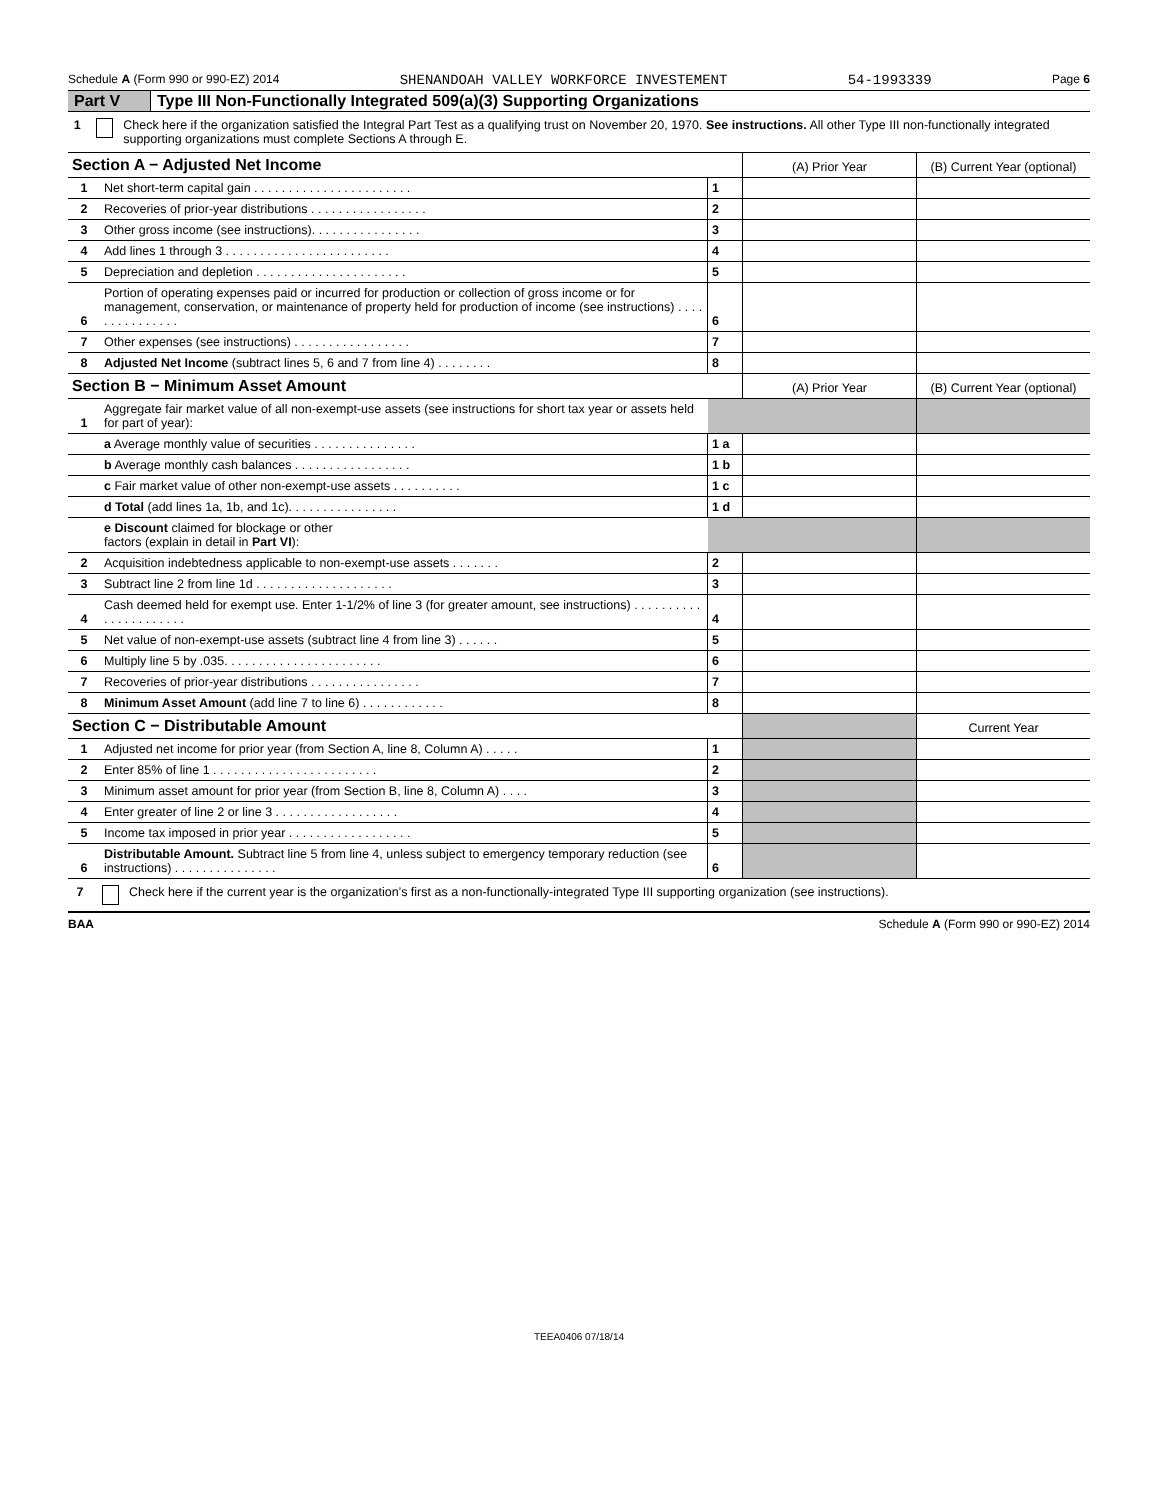Schedule A (Form 990 or 990-EZ) 2014 SHENANDOAH VALLEY WORKFORCE INVESTEMENT 54-1993339 Page 6
Part V Type III Non-Functionally Integrated 509(a)(3) Supporting Organizations
1 Check here if the organization satisfied the Integral Part Test as a qualifying trust on November 20, 1970. See instructions. All other Type III non-functionally integrated supporting organizations must complete Sections A through E.
| Section A − Adjusted Net Income | | | (A) Prior Year | (B) Current Year (optional) |
| --- | --- | --- | --- | --- |
| 1 | Net short-term capital gain . . . . . . . . . . . . . . . . . . . . . . . | 1 | | |
| 2 | Recoveries of prior-year distributions . . . . . . . . . . . . . . . . . | 2 | | |
| 3 | Other gross income (see instructions). . . . . . . . . . . . . . . . | 3 | | |
| 4 | Add lines 1 through 3 . . . . . . . . . . . . . . . . . . . . . . . . | 4 | | |
| 5 | Depreciation and depletion . . . . . . . . . . . . . . . . . . . . . . | 5 | | |
| 6 | Portion of operating expenses paid or incurred for production or collection of gross income or for management, conservation, or maintenance of property held for production of income (see instructions) . . . . . . . . . . . . . . . | 6 | | |
| 7 | Other expenses (see instructions) . . . . . . . . . . . . . . . . . | 7 | | |
| 8 | Adjusted Net Income (subtract lines 5, 6 and 7 from line 4) . . . . . . . . | 8 | | |
| Section B − Minimum Asset Amount | | | (A) Prior Year | (B) Current Year (optional) |
| 1 | Aggregate fair market value of all non-exempt-use assets (see instructions for short tax year or assets held for part of year): | | | |
| | a Average monthly value of securities . . . . . . . . . . . . . . . | 1 a | | |
| | b Average monthly cash balances . . . . . . . . . . . . . . . . . | 1 b | | |
| | c Fair market value of other non-exempt-use assets . . . . . . . . . . | 1 c | | |
| | d Total (add lines 1a, 1b, and 1c). . . . . . . . . . . . . . . . | 1 d | | |
| | e Discount claimed for blockage or other factors (explain in detail in Part VI ): | | | |
| 2 | Acquisition indebtedness applicable to non-exempt-use assets . . . . . . . | 2 | | |
| 3 | Subtract line 2 from line 1d . . . . . . . . . . . . . . . . . . . . | 3 | | |
| 4 | Cash deemed held for exempt use. Enter 1-1/2% of line 3 (for greater amount, see instructions) . . . . . . . . . . . . . . . . . . . . . . | 4 | | |
| 5 | Net value of non-exempt-use assets (subtract line 4 from line 3) . . . . . . | 5 | | |
| 6 | Multiply line 5 by .035. . . . . . . . . . . . . . . . . . . . . . . | 6 | | |
| 7 | Recoveries of prior-year distributions . . . . . . . . . . . . . . . . | 7 | | |
| 8 | Minimum Asset Amount (add line 7 to line 6) . . . . . . . . . . . . | 8 | | |
| Section C − Distributable Amount | | | | Current Year |
| 1 | Adjusted net income for prior year (from Section A, line 8, Column A) . . . . . | 1 | | |
| 2 | Enter 85% of line 1 . . . . . . . . . . . . . . . . . . . . . . . . | 2 | | |
| 3 | Minimum asset amount for prior year (from Section B, line 8, Column A) . . . . | 3 | | |
| 4 | Enter greater of line 2 or line 3 . . . . . . . . . . . . . . . . . . | 4 | | |
| 5 | Income tax imposed in prior year . . . . . . . . . . . . . . . . . . | 5 | | |
| 6 | Distributable Amount. Subtract line 5 from line 4, unless subject to emergency temporary reduction (see instructions) . . . . . . . . . . . . . . . | 6 | | |
7 Check here if the current year is the organization’s first as a non-functionally-integrated Type III supporting organization (see instructions).
BAA Schedule A (Form 990 or 990-EZ) 2014
TEEA0406 07/18/14